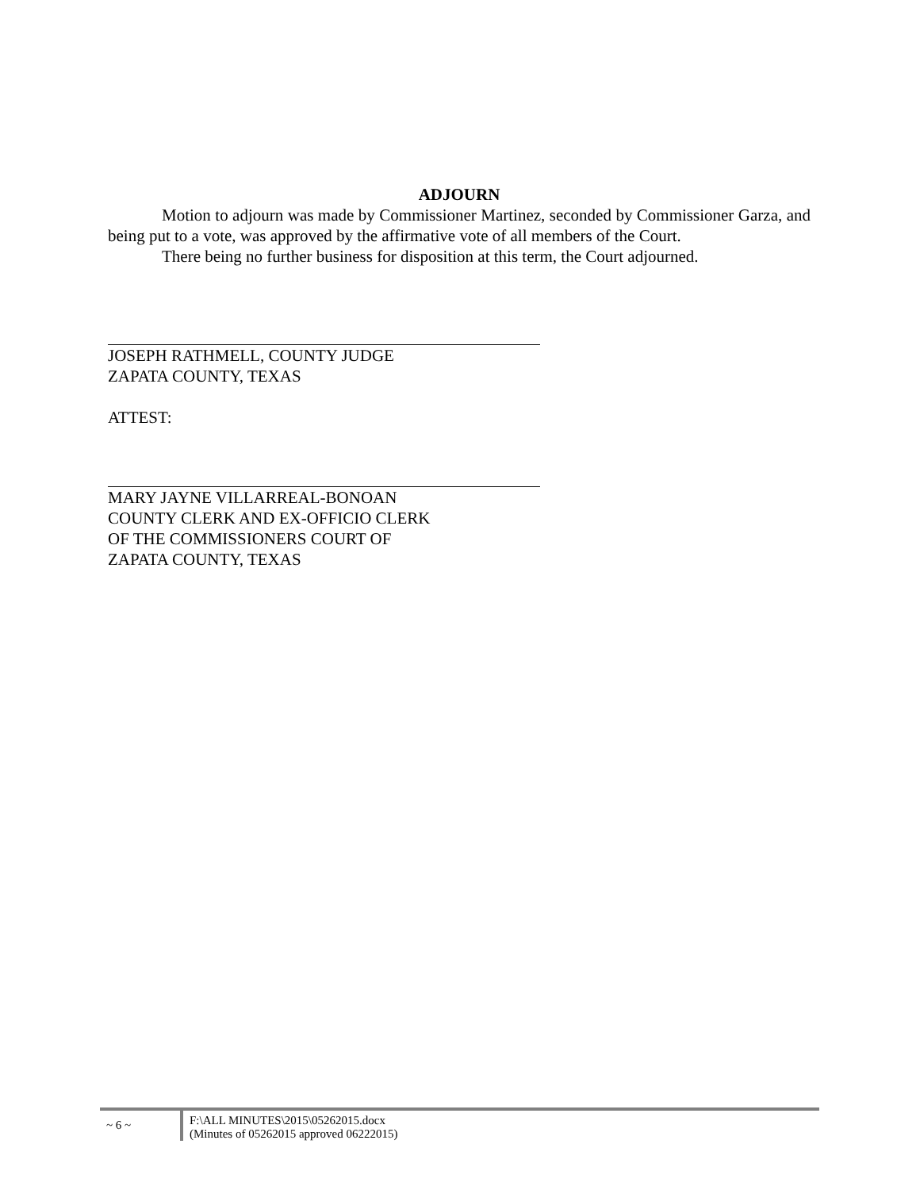ADJOURN
Motion to adjourn was made by Commissioner Martinez, seconded by Commissioner Garza, and being put to a vote, was approved by the affirmative vote of all members of the Court.
There being no further business for disposition at this term, the Court adjourned.
JOSEPH RATHMELL, COUNTY JUDGE
ZAPATA COUNTY, TEXAS
ATTEST:
MARY JAYNE VILLARREAL-BONOAN
COUNTY CLERK AND EX-OFFICIO CLERK
OF THE COMMISSIONERS COURT OF
ZAPATA COUNTY, TEXAS
~ 6 ~
F:\ALL MINUTES\2015\05262015.docx
(Minutes of 05262015 approved 06222015)